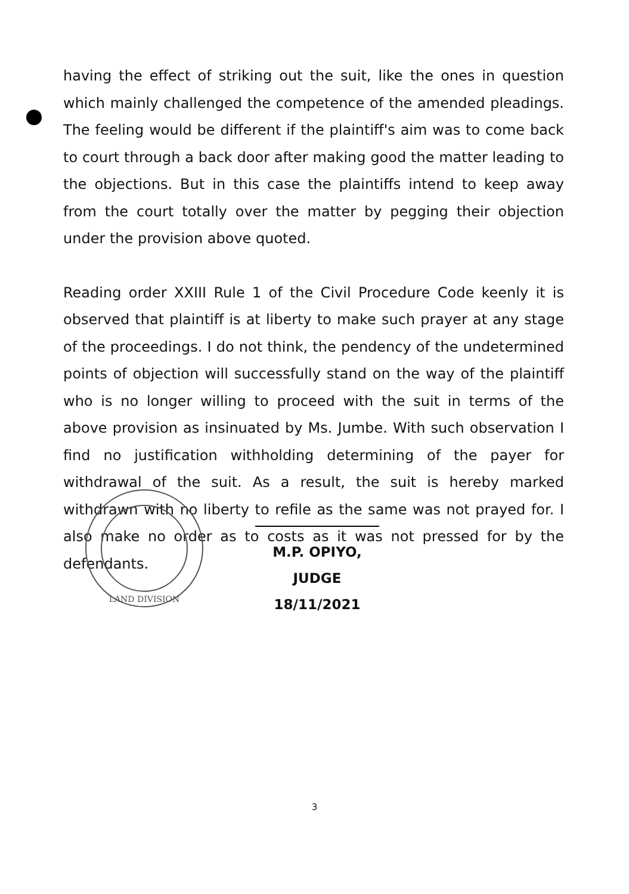having the effect of striking out the suit, like the ones in question which mainly challenged the competence of the amended pleadings. The feeling would be different if the plaintiff's aim was to come back to court through a back door after making good the matter leading to the objections. But in this case the plaintiffs intend to keep away from the court totally over the matter by pegging their objection under the provision above quoted.
Reading order XXIII Rule 1 of the Civil Procedure Code keenly it is observed that plaintiff is at liberty to make such prayer at any stage of the proceedings. I do not think, the pendency of the undetermined points of objection will successfully stand on the way of the plaintiff who is no longer willing to proceed with the suit in terms of the above provision as insinuated by Ms. Jumbe. With such observation I find no justification withholding determining of the payer for withdrawal of the suit. As a result, the suit is hereby marked withdrawn with no liberty to refile as the same was not prayed for. I also make no order as to costs as it was not pressed for by the defendants.
LAND DIVISION
M.P. OPIYO,
JUDGE
18/11/2021
3